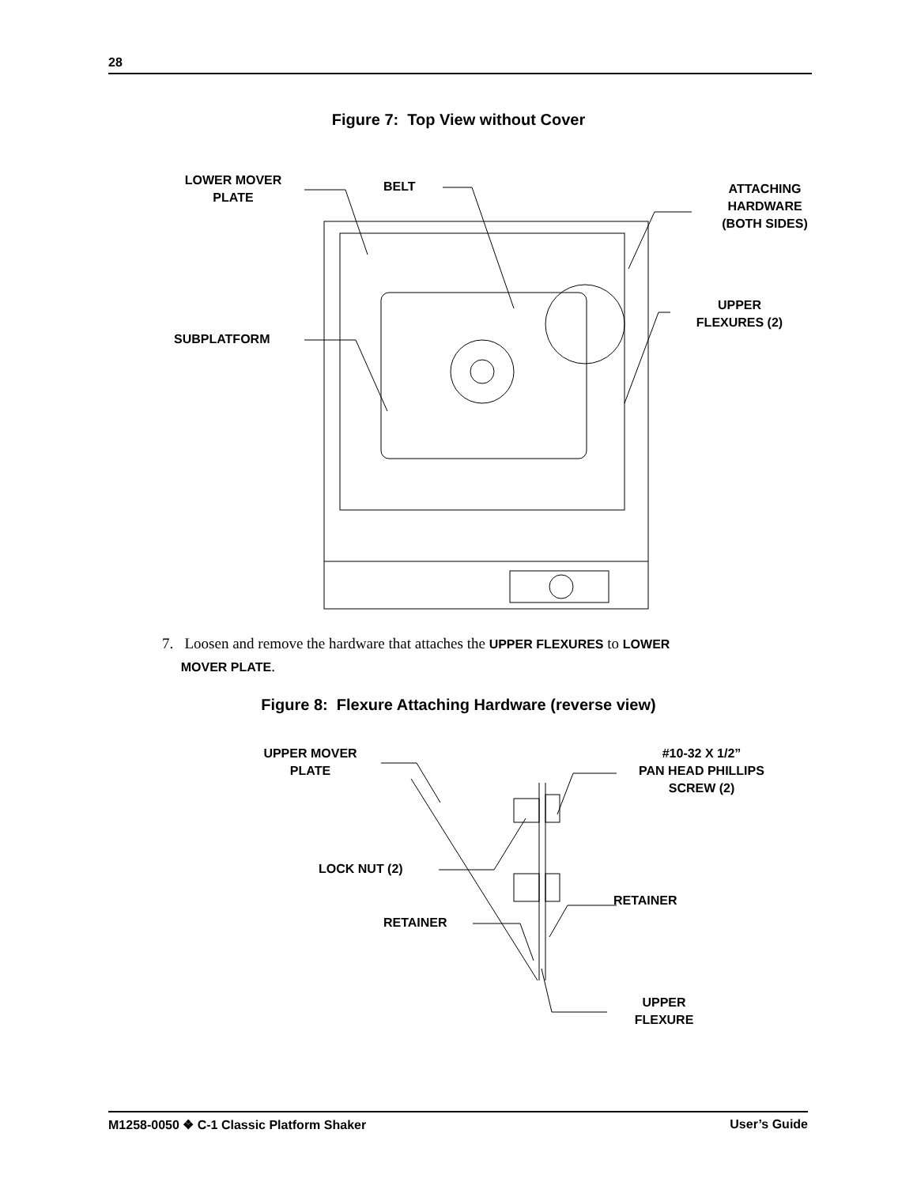28
Figure 7: Top View without Cover
LOWER MOVER
PLATE
BELT
ATTACHING
HARDWARE
(BOTH SIDES)
UPPER
FLEXURES (2)
SUBPLATFORM
7. Loosen and remove the hardware that attaches the UPPER FLEXURES to LOWER
MOVER PLATE.
Figure 8: Flexure Attaching Hardware (reverse view)
UPPER MOVER
PLATE
#10-32 X 1/2”
PAN HEAD PHILLIPS
SCREW (2)
LOCK NUT (2)
RETAINER
RETAINER
UPPER
FLEXURE
M1258-0050 ❖ C-1 Classic Platform Shaker User’s Guide